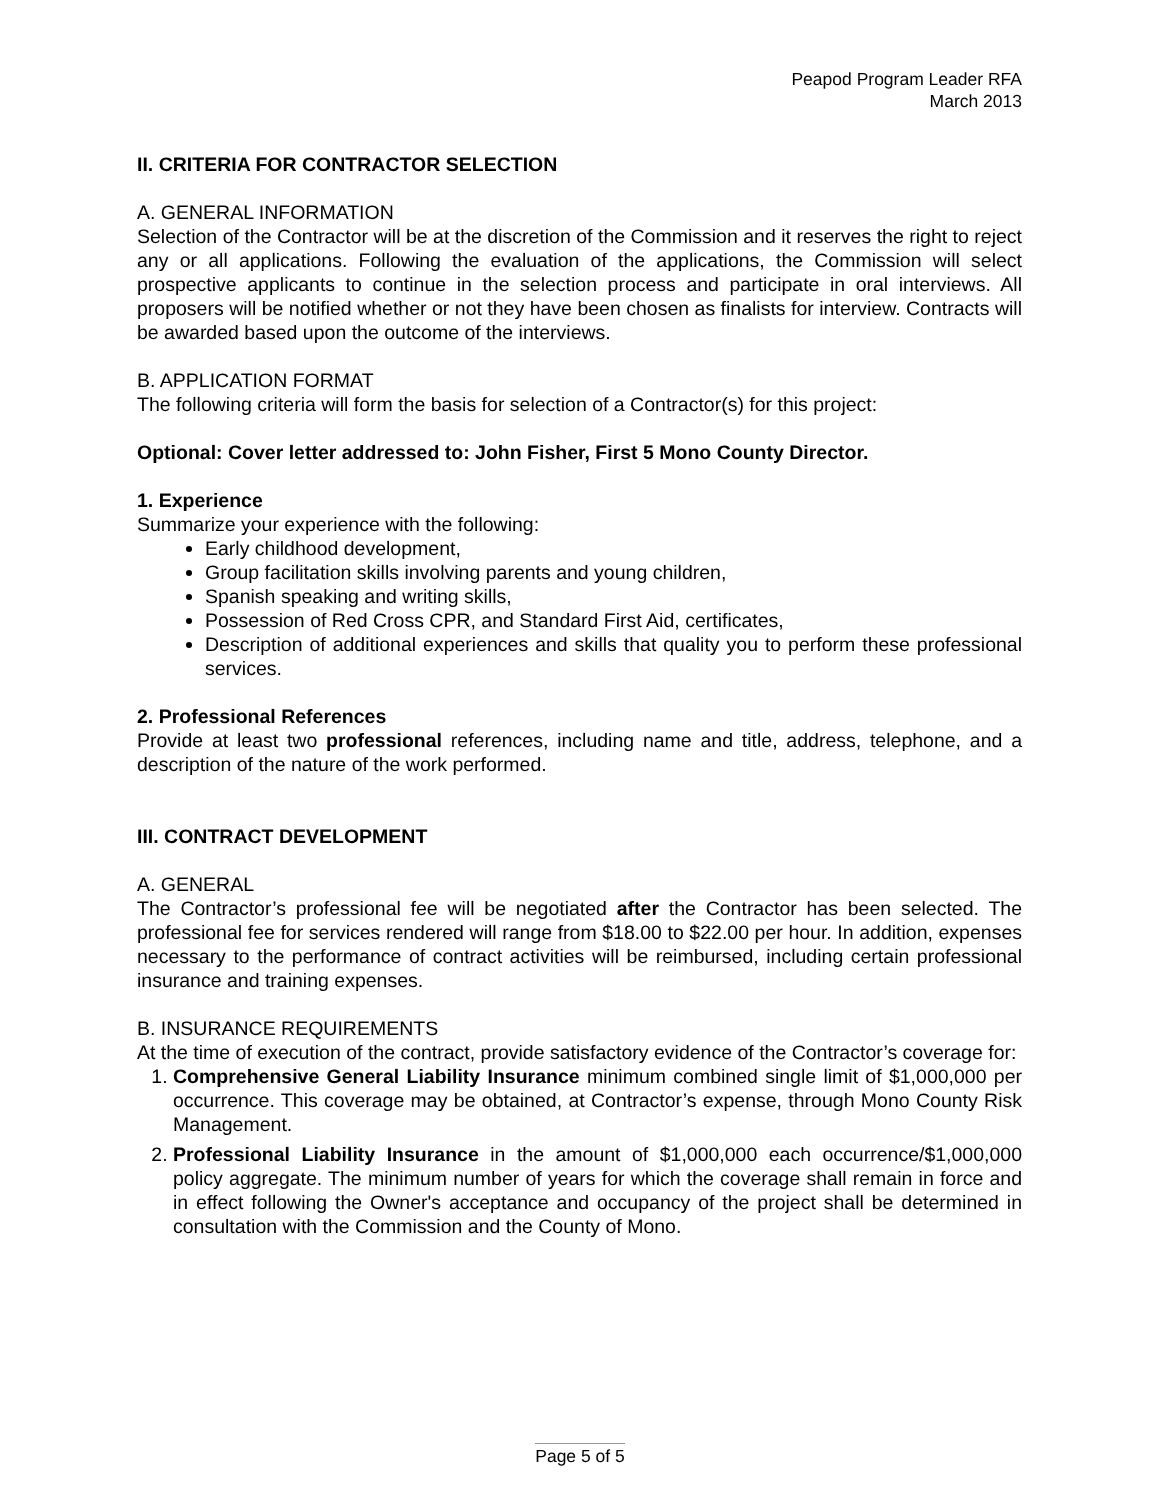Peapod Program Leader RFA
March 2013
II. CRITERIA FOR CONTRACTOR SELECTION
A. GENERAL INFORMATION
Selection of the Contractor will be at the discretion of the Commission and it reserves the right to reject any or all applications. Following the evaluation of the applications, the Commission will select prospective applicants to continue in the selection process and participate in oral interviews. All proposers will be notified whether or not they have been chosen as finalists for interview. Contracts will be awarded based upon the outcome of the interviews.
B. APPLICATION FORMAT
The following criteria will form the basis for selection of a Contractor(s) for this project:
Optional: Cover letter addressed to: John Fisher, First 5 Mono County Director.
1. Experience
Summarize your experience with the following:
Early childhood development,
Group facilitation skills involving parents and young children,
Spanish speaking and writing skills,
Possession of Red Cross CPR, and Standard First Aid, certificates,
Description of additional experiences and skills that quality you to perform these professional services.
2. Professional References
Provide at least two professional references, including name and title, address, telephone, and a description of the nature of the work performed.
III. CONTRACT DEVELOPMENT
A. GENERAL
The Contractor’s professional fee will be negotiated after the Contractor has been selected. The professional fee for services rendered will range from $18.00 to $22.00 per hour. In addition, expenses necessary to the performance of contract activities will be reimbursed, including certain professional insurance and training expenses.
B. INSURANCE REQUIREMENTS
At the time of execution of the contract, provide satisfactory evidence of the Contractor’s coverage for:
1. Comprehensive General Liability Insurance minimum combined single limit of $1,000,000 per occurrence. This coverage may be obtained, at Contractor’s expense, through Mono County Risk Management.
2. Professional Liability Insurance in the amount of $1,000,000 each occurrence/$1,000,000 policy aggregate. The minimum number of years for which the coverage shall remain in force and in effect following the Owner's acceptance and occupancy of the project shall be determined in consultation with the Commission and the County of Mono.
Page 5 of 5